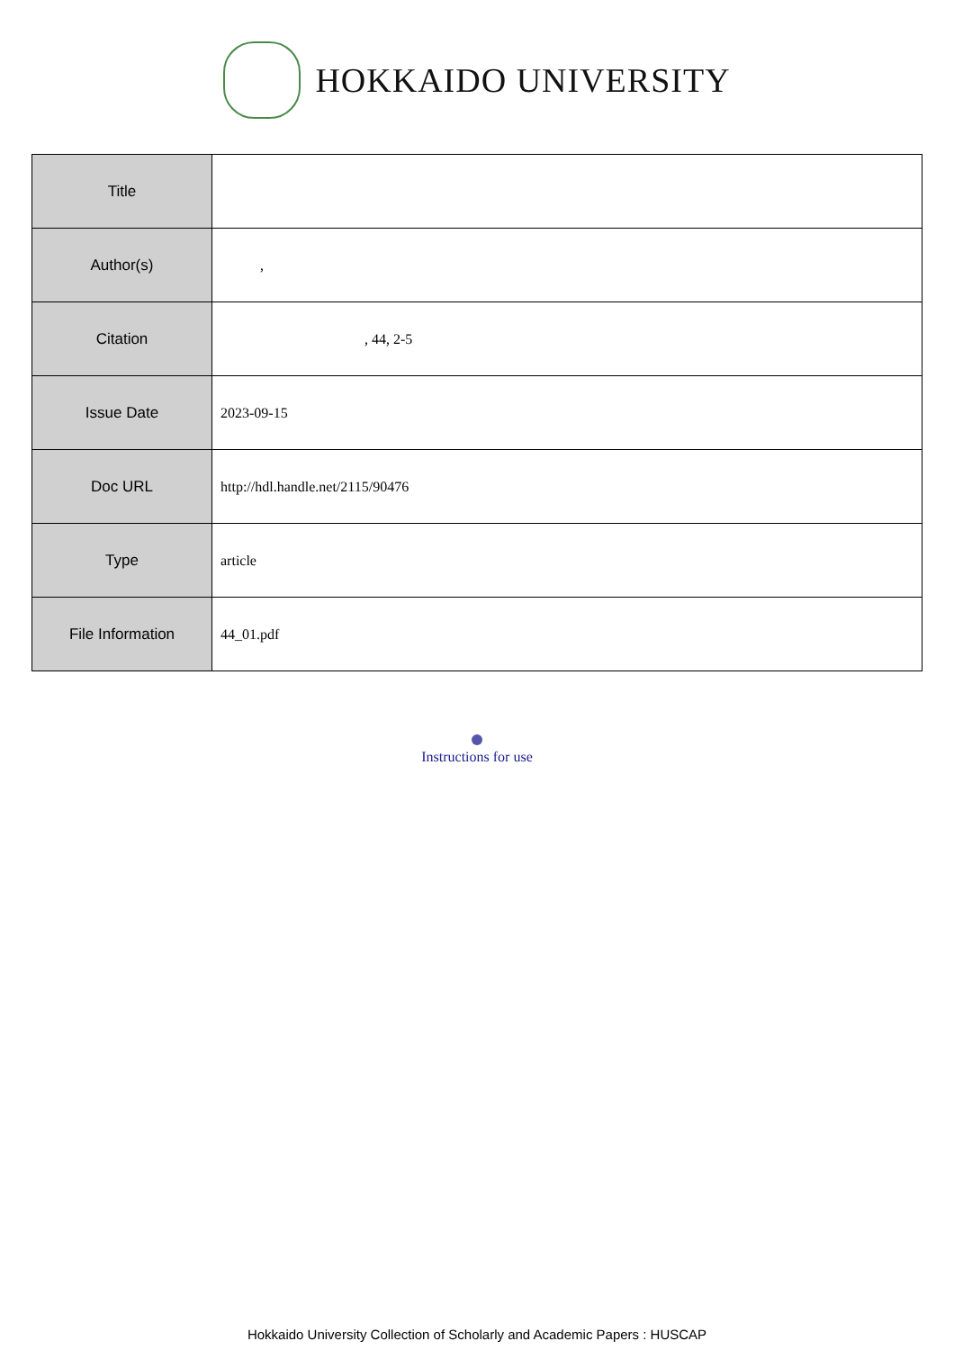HOKKAIDO UNIVERSITY
| Title | |
| Author(s) | , |
| Citation | , 44, 2-5 |
| Issue Date | 2023-09-15 |
| Doc URL | http://hdl.handle.net/2115/90476 |
| Type | article |
| File Information | 44_01.pdf |
Instructions for use
Hokkaido University Collection of Scholarly and Academic Papers : HUSCAP